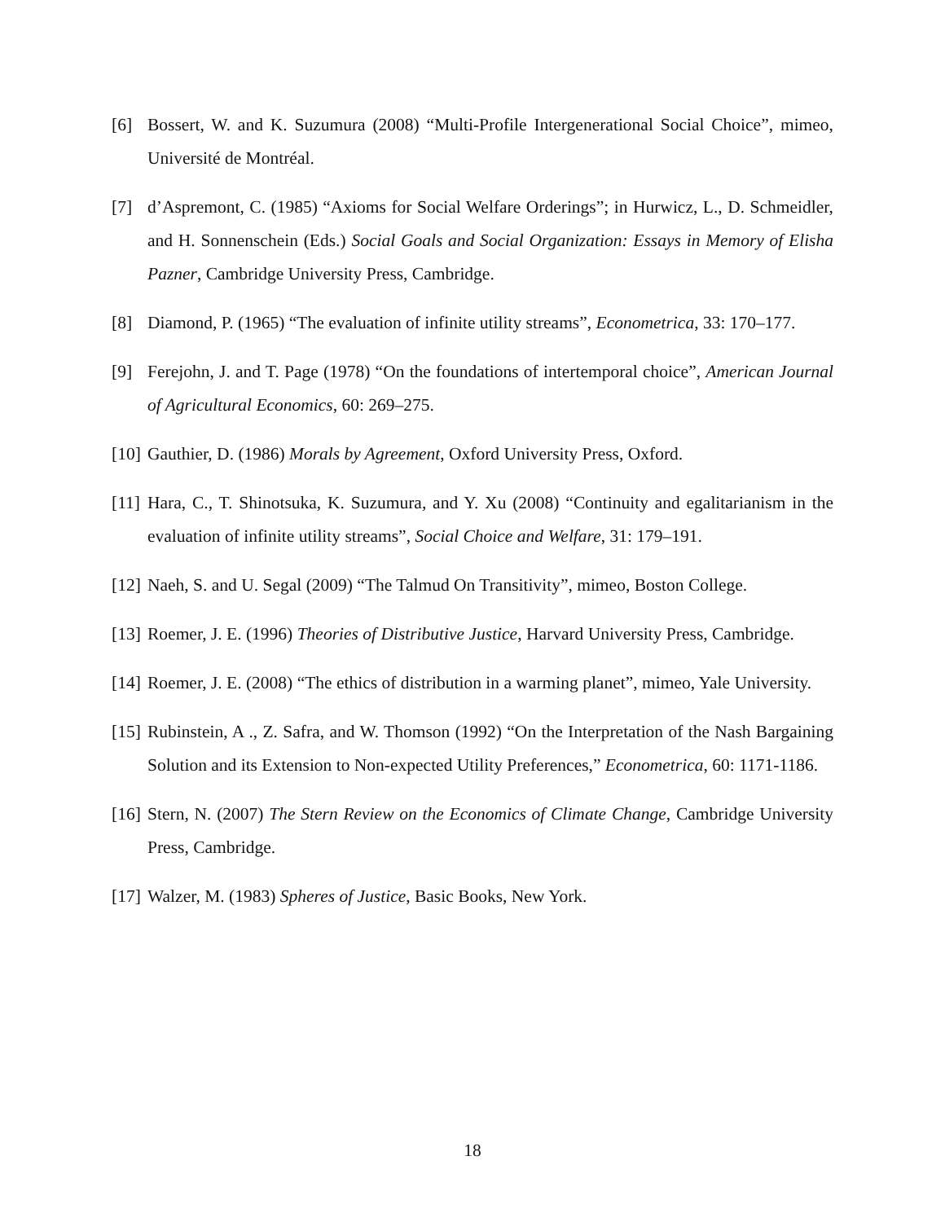[6] Bossert, W. and K. Suzumura (2008) “Multi-Profile Intergenerational Social Choice”, mimeo, Université de Montréal.
[7] d’Aspremont, C. (1985) “Axioms for Social Welfare Orderings”; in Hurwicz, L., D. Schmeidler, and H. Sonnenschein (Eds.) Social Goals and Social Organization: Essays in Memory of Elisha Pazner, Cambridge University Press, Cambridge.
[8] Diamond, P. (1965) “The evaluation of infinite utility streams”, Econometrica, 33: 170–177.
[9] Ferejohn, J. and T. Page (1978) “On the foundations of intertemporal choice”, American Journal of Agricultural Economics, 60: 269–275.
[10] Gauthier, D. (1986) Morals by Agreement, Oxford University Press, Oxford.
[11] Hara, C., T. Shinotsuka, K. Suzumura, and Y. Xu (2008) “Continuity and egalitarianism in the evaluation of infinite utility streams”, Social Choice and Welfare, 31: 179–191.
[12] Naeh, S. and U. Segal (2009) “The Talmud On Transitivity”, mimeo, Boston College.
[13] Roemer, J. E. (1996) Theories of Distributive Justice, Harvard University Press, Cambridge.
[14] Roemer, J. E. (2008) “The ethics of distribution in a warming planet”, mimeo, Yale University.
[15] Rubinstein, A ., Z. Safra, and W. Thomson (1992) “On the Interpretation of the Nash Bargaining Solution and its Extension to Non-expected Utility Preferences,” Econometrica, 60: 1171-1186.
[16] Stern, N. (2007) The Stern Review on the Economics of Climate Change, Cambridge University Press, Cambridge.
[17] Walzer, M. (1983) Spheres of Justice, Basic Books, New York.
18